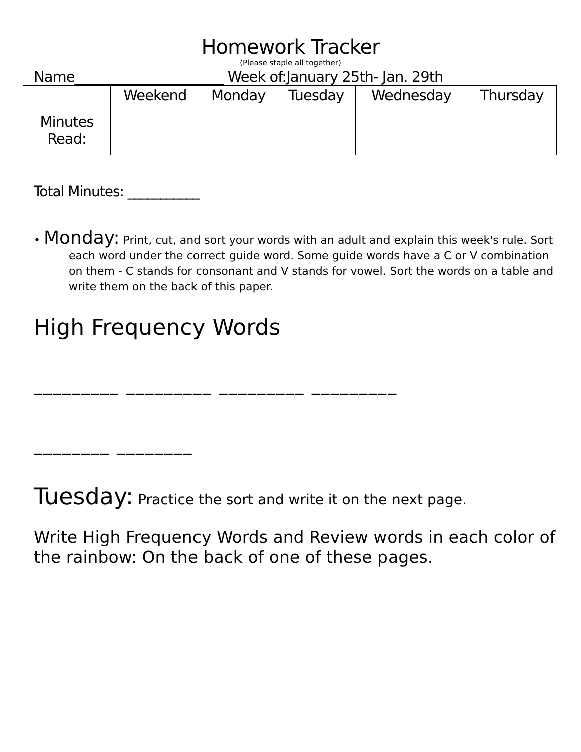Homework Tracker
(Please staple all together)
Name______________________ Week of:January 25th- Jan. 29th
| | Weekend | Monday | Tuesday | Wednesday | Thursday |
| --- | --- | --- | --- | --- | --- |
| Minutes Read: | | | | | |
Total Minutes: ___________
• Monday: Print, cut, and sort your words with an adult and explain this week's rule. Sort each word under the correct guide word. Some guide words have a C or V combination on them - C stands for consonant and V stands for vowel. Sort the words on a table and write them on the back of this paper.
High Frequency Words
_________ _________ _________ _________
________ ________
Tuesday: Practice the sort and write it on the next page.
Write High Frequency Words and Review words in each color of the rainbow: On the back of one of these pages.